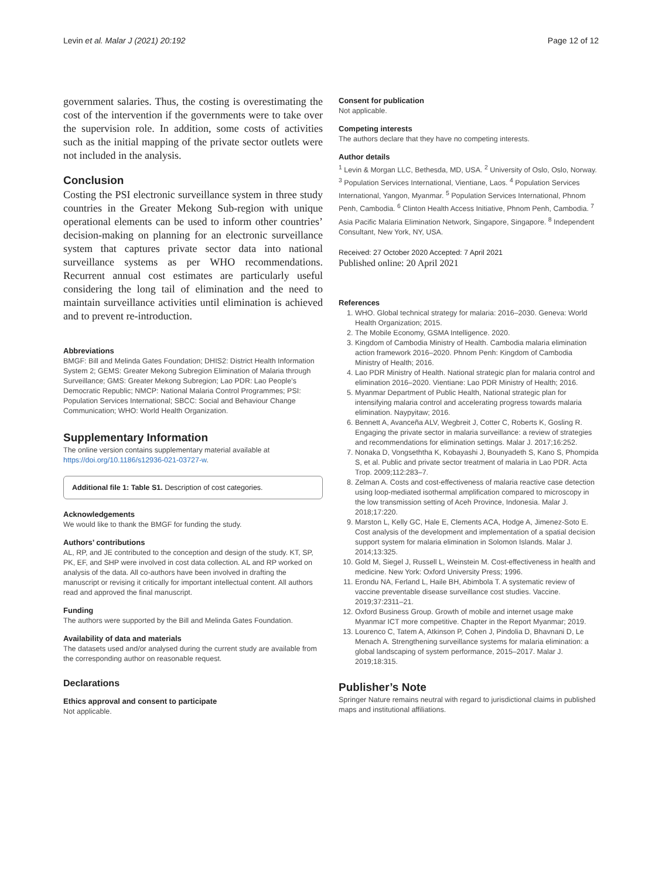Levin et al. Malar J (2021) 20:192 Page 12 of 12
government salaries. Thus, the costing is overestimating the cost of the intervention if the governments were to take over the supervision role. In addition, some costs of activities such as the initial mapping of the private sector outlets were not included in the analysis.
Conclusion
Costing the PSI electronic surveillance system in three study countries in the Greater Mekong Sub-region with unique operational elements can be used to inform other countries’ decision-making on planning for an electronic surveillance system that captures private sector data into national surveillance systems as per WHO recommendations. Recurrent annual cost estimates are particularly useful considering the long tail of elimination and the need to maintain surveillance activities until elimination is achieved and to prevent re-introduction.
Abbreviations
BMGF: Bill and Melinda Gates Foundation; DHIS2: District Health Information System 2; GEMS: Greater Mekong Subregion Elimination of Malaria through Surveillance; GMS: Greater Mekong Subregion; Lao PDR: Lao People’s Democratic Republic; NMCP: National Malaria Control Programmes; PSI: Population Services International; SBCC: Social and Behaviour Change Communication; WHO: World Health Organization.
Supplementary Information
The online version contains supplementary material available at https://doi.org/10.1186/s12936-021-03727-w.
Additional file 1: Table S1. Description of cost categories.
Acknowledgements
We would like to thank the BMGF for funding the study.
Authors’ contributions
AL, RP, and JE contributed to the conception and design of the study. KT, SP, PK, EF, and SHP were involved in cost data collection. AL and RP worked on analysis of the data. All co-authors have been involved in drafting the manuscript or revising it critically for important intellectual content. All authors read and approved the final manuscript.
Funding
The authors were supported by the Bill and Melinda Gates Foundation.
Availability of data and materials
The datasets used and/or analysed during the current study are available from the corresponding author on reasonable request.
Declarations
Ethics approval and consent to participate
Not applicable.
Consent for publication
Not applicable.
Competing interests
The authors declare that they have no competing interests.
Author details
<sup>1</sup> Levin & Morgan LLC, Bethesda, MD, USA. <sup>2</sup> University of Oslo, Oslo, Norway. <sup>3</sup> Population Services International, Vientiane, Laos. <sup>4</sup> Population Services International, Yangon, Myanmar. <sup>5</sup> Population Services International, Phnom Penh, Cambodia. <sup>6</sup> Clinton Health Access Initiative, Phnom Penh, Cambodia. <sup>7</sup> Asia Pacific Malaria Elimination Network, Singapore, Singapore. <sup>8</sup> Independent Consultant, New York, NY, USA.
Received: 27 October 2020 Accepted: 7 April 2021
Published online: 20 April 2021
References
1. WHO. Global technical strategy for malaria: 2016–2030. Geneva: World Health Organization; 2015.
2. The Mobile Economy, GSMA Intelligence. 2020.
3. Kingdom of Cambodia Ministry of Health. Cambodia malaria elimination action framework 2016–2020. Phnom Penh: Kingdom of Cambodia Ministry of Health; 2016.
4. Lao PDR Ministry of Health. National strategic plan for malaria control and elimination 2016–2020. Vientiane: Lao PDR Ministry of Health; 2016.
5. Myanmar Department of Public Health, National strategic plan for intensifying malaria control and accelerating progress towards malaria elimination. Naypyitaw; 2016.
6. Bennett A, Avanceña ALV, Wegbreit J, Cotter C, Roberts K, Gosling R. Engaging the private sector in malaria surveillance: a review of strategies and recommendations for elimination settings. Malar J. 2017;16:252.
7. Nonaka D, Vongseththa K, Kobayashi J, Bounyadeth S, Kano S, Phompida S, et al. Public and private sector treatment of malaria in Lao PDR. Acta Trop. 2009;112:283–7.
8. Zelman A. Costs and cost-effectiveness of malaria reactive case detection using loop-mediated isothermal amplification compared to microscopy in the low transmission setting of Aceh Province, Indonesia. Malar J. 2018;17:220.
9. Marston L, Kelly GC, Hale E, Clements ACA, Hodge A, Jimenez-Soto E. Cost analysis of the development and implementation of a spatial decision support system for malaria elimination in Solomon Islands. Malar J. 2014;13:325.
10. Gold M, Siegel J, Russell L, Weinstein M. Cost-effectiveness in health and medicine. New York: Oxford University Press; 1996.
11. Erondu NA, Ferland L, Haile BH, Abimbola T. A systematic review of vaccine preventable disease surveillance cost studies. Vaccine. 2019;37:2311–21.
12. Oxford Business Group. Growth of mobile and internet usage make Myanmar ICT more competitive. Chapter in the Report Myanmar; 2019.
13. Lourenco C, Tatem A, Atkinson P, Cohen J, Pindolia D, Bhavnani D, Le Menach A. Strengthening surveillance systems for malaria elimination: a global landscaping of system performance, 2015–2017. Malar J. 2019;18:315.
Publisher’s Note
Springer Nature remains neutral with regard to jurisdictional claims in published maps and institutional affiliations.